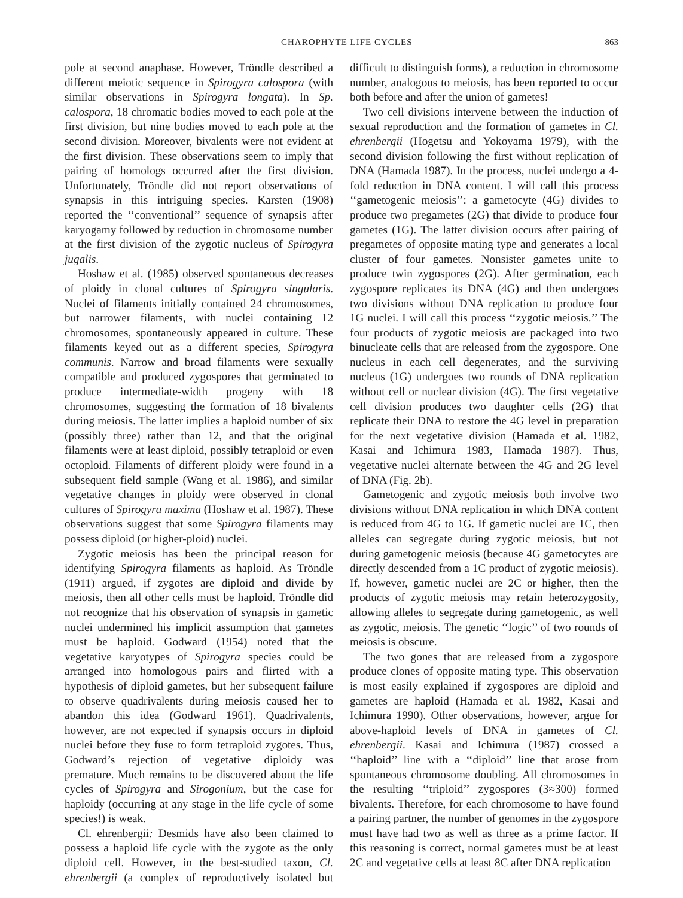CHAROPHYTE LIFE CYCLES 863
pole at second anaphase. However, Tröndle described a different meiotic sequence in Spirogyra calospora (with similar observations in Spirogyra longata). In Sp. calospora, 18 chromatic bodies moved to each pole at the first division, but nine bodies moved to each pole at the second division. Moreover, bivalents were not evident at the first division. These observations seem to imply that pairing of homologs occurred after the first division. Unfortunately, Tröndle did not report observations of synapsis in this intriguing species. Karsten (1908) reported the ‘‘conventional’’ sequence of synapsis after karyogamy followed by reduction in chromosome number at the first division of the zygotic nucleus of Spirogyra jugalis.
Hoshaw et al. (1985) observed spontaneous decreases of ploidy in clonal cultures of Spirogyra singularis. Nuclei of filaments initially contained 24 chromosomes, but narrower filaments, with nuclei containing 12 chromosomes, spontaneously appeared in culture. These filaments keyed out as a different species, Spirogyra communis. Narrow and broad filaments were sexually compatible and produced zygospores that germinated to produce intermediate-width progeny with 18 chromosomes, suggesting the formation of 18 bivalents during meiosis. The latter implies a haploid number of six (possibly three) rather than 12, and that the original filaments were at least diploid, possibly tetraploid or even octoploid. Filaments of different ploidy were found in a subsequent field sample (Wang et al. 1986), and similar vegetative changes in ploidy were observed in clonal cultures of Spirogyra maxima (Hoshaw et al. 1987). These observations suggest that some Spirogyra filaments may possess diploid (or higher-ploid) nuclei.
Zygotic meiosis has been the principal reason for identifying Spirogyra filaments as haploid. As Tröndle (1911) argued, if zygotes are diploid and divide by meiosis, then all other cells must be haploid. Tröndle did not recognize that his observation of synapsis in gametic nuclei undermined his implicit assumption that gametes must be haploid. Godward (1954) noted that the vegetative karyotypes of Spirogyra species could be arranged into homologous pairs and flirted with a hypothesis of diploid gametes, but her subsequent failure to observe quadrivalents during meiosis caused her to abandon this idea (Godward 1961). Quadrivalents, however, are not expected if synapsis occurs in diploid nuclei before they fuse to form tetraploid zygotes. Thus, Godward’s rejection of vegetative diploidy was premature. Much remains to be discovered about the life cycles of Spirogyra and Sirogonium, but the case for haploidy (occurring at any stage in the life cycle of some species!) is weak.
Cl. ehrenbergii: Desmids have also been claimed to possess a haploid life cycle with the zygote as the only diploid cell. However, in the best-studied taxon, Cl. ehrenbergii (a complex of reproductively isolated but difficult to distinguish forms), a reduction in chromosome number, analogous to meiosis, has been reported to occur both before and after the union of gametes!
Two cell divisions intervene between the induction of sexual reproduction and the formation of gametes in Cl. ehrenbergii (Hogetsu and Yokoyama 1979), with the second division following the first without replication of DNA (Hamada 1987). In the process, nuclei undergo a 4-fold reduction in DNA content. I will call this process ‘‘gametogenic meiosis’’: a gametocyte (4G) divides to produce two pregametes (2G) that divide to produce four gametes (1G). The latter division occurs after pairing of pregametes of opposite mating type and generates a local cluster of four gametes. Nonsister gametes unite to produce twin zygospores (2G). After germination, each zygospore replicates its DNA (4G) and then undergoes two divisions without DNA replication to produce four 1G nuclei. I will call this process ‘‘zygotic meiosis.’’ The four products of zygotic meiosis are packaged into two binucleate cells that are released from the zygospore. One nucleus in each cell degenerates, and the surviving nucleus (1G) undergoes two rounds of DNA replication without cell or nuclear division (4G). The first vegetative cell division produces two daughter cells (2G) that replicate their DNA to restore the 4G level in preparation for the next vegetative division (Hamada et al. 1982, Kasai and Ichimura 1983, Hamada 1987). Thus, vegetative nuclei alternate between the 4G and 2G level of DNA (Fig. 2b).
Gametogenic and zygotic meiosis both involve two divisions without DNA replication in which DNA content is reduced from 4G to 1G. If gametic nuclei are 1C, then alleles can segregate during zygotic meiosis, but not during gametogenic meiosis (because 4G gametocytes are directly descended from a 1C product of zygotic meiosis). If, however, gametic nuclei are 2C or higher, then the products of zygotic meiosis may retain heterozygosity, allowing alleles to segregate during gametogenic, as well as zygotic, meiosis. The genetic ‘‘logic’’ of two rounds of meiosis is obscure.
The two gones that are released from a zygospore produce clones of opposite mating type. This observation is most easily explained if zygospores are diploid and gametes are haploid (Hamada et al. 1982, Kasai and Ichimura 1990). Other observations, however, argue for above-haploid levels of DNA in gametes of Cl. ehrenbergii. Kasai and Ichimura (1987) crossed a ‘‘haploid’’ line with a ‘‘diploid’’ line that arose from spontaneous chromosome doubling. All chromosomes in the resulting ‘‘triploid’’ zygospores (3≈300) formed bivalents. Therefore, for each chromosome to have found a pairing partner, the number of genomes in the zygospore must have had two as well as three as a prime factor. If this reasoning is correct, normal gametes must be at least 2C and vegetative cells at least 8C after DNA replication